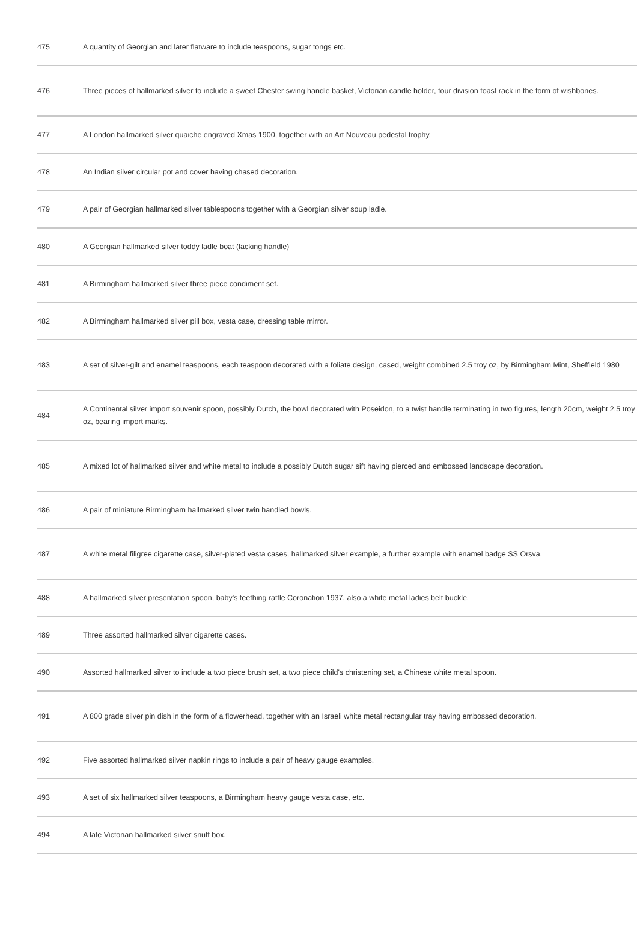| 475 | A quantity of Georgian and later flatware to include teaspoons, sugar tongs etc. |
| 476 | Three pieces of hallmarked silver to include a sweet Chester swing handle basket, Victorian candle holder, four division toast rack in the form of wishbones. |
| 477 | A London hallmarked silver quaiche engraved Xmas 1900, together with an Art Nouveau pedestal trophy. |
| 478 | An Indian silver circular pot and cover having chased decoration. |
| 479 | A pair of Georgian hallmarked silver tablespoons together with a Georgian silver soup ladle. |
| 480 | A Georgian hallmarked silver toddy ladle boat (lacking handle) |
| 481 | A Birmingham hallmarked silver three piece condiment set. |
| 482 | A Birmingham hallmarked silver pill box, vesta case, dressing table mirror. |
| 483 | A set of silver-gilt and enamel teaspoons, each teaspoon decorated with a foliate design, cased, weight combined 2.5 troy oz, by Birmingham Mint, Sheffield 1980 |
| 484 | A Continental silver import souvenir spoon, possibly Dutch, the bowl decorated with Poseidon, to a twist handle terminating in two figures, length 20cm, weight 2.5 troy oz, bearing import marks. |
| 485 | A mixed lot of hallmarked silver and white metal to include a possibly Dutch sugar sift having pierced and embossed landscape decoration. |
| 486 | A pair of miniature Birmingham hallmarked silver twin handled bowls. |
| 487 | A white metal filigree cigarette case, silver-plated vesta cases, hallmarked silver example, a further example with enamel badge SS Orsva. |
| 488 | A hallmarked silver presentation spoon, baby's teething rattle Coronation 1937, also a white metal ladies belt buckle. |
| 489 | Three assorted hallmarked silver cigarette cases. |
| 490 | Assorted hallmarked silver to include a two piece brush set, a two piece child's christening set, a Chinese white metal spoon. |
| 491 | A 800 grade silver pin dish in the form of a flowerhead, together with an Israeli white metal rectangular tray having embossed decoration. |
| 492 | Five assorted hallmarked silver napkin rings to include a pair of heavy gauge examples. |
| 493 | A set of six hallmarked silver teaspoons, a Birmingham heavy gauge vesta case, etc. |
| 494 | A late Victorian hallmarked silver snuff box. |